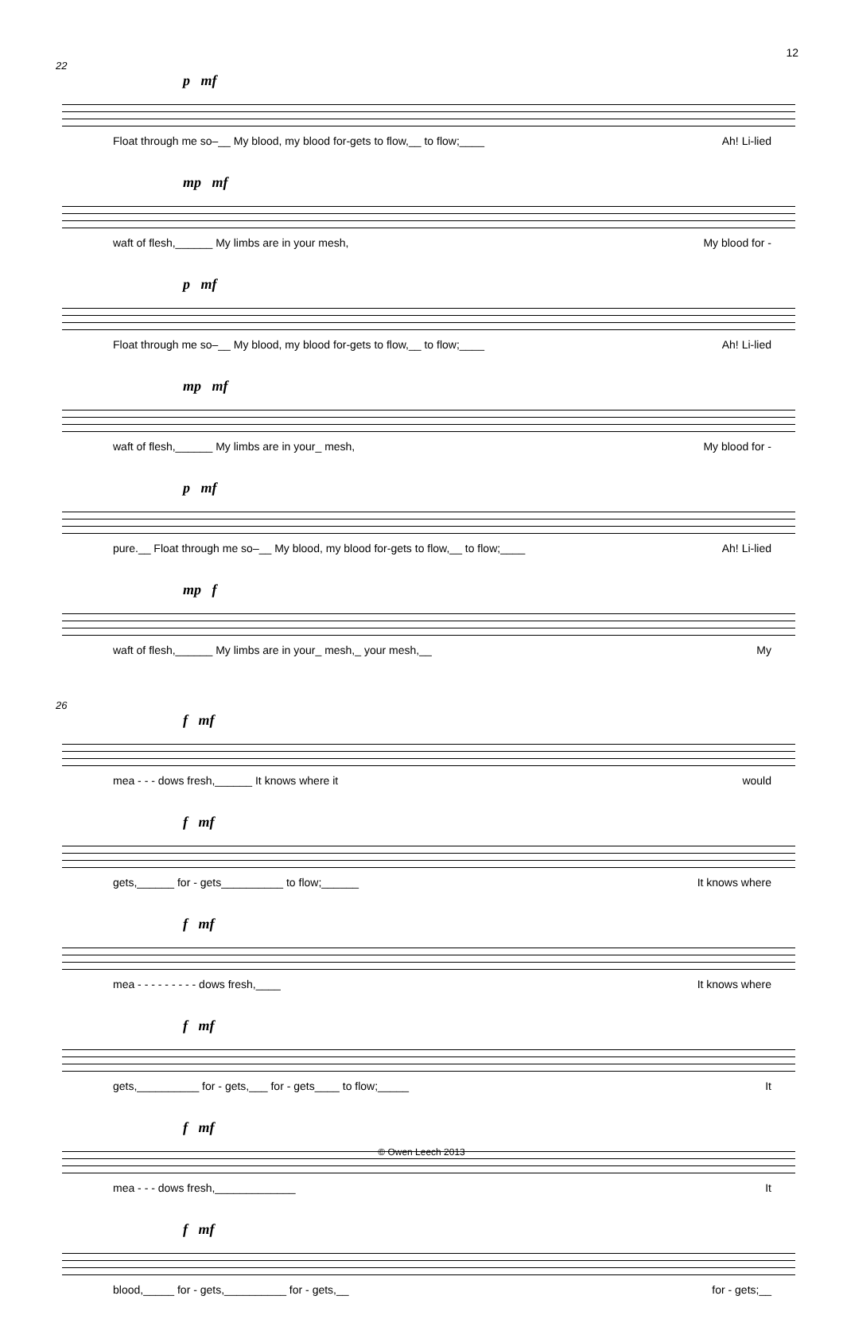12
22
p mf
Float through me so–__ My blood, my blood for-gets to flow,__ to flow;____ Ah! Li-lied
mp mf
waft of flesh,______ My limbs are in your mesh, My blood for -
p mf
Float through me so–__ My blood, my blood for-gets to flow,__ to flow;____ Ah! Li-lied
mp mf
waft of flesh,______ My limbs are in your_ mesh, My blood for -
p mf
pure.__ Float through me so–__ My blood, my blood for-gets to flow,__ to flow;____ Ah! Li-lied
mp f
waft of flesh,______ My limbs are in your_ mesh,_ your mesh,__ My
26
f mf
mea - - - dows fresh,______ It knows where it would
f mf
gets,______ for - gets__________ to flow;______ It knows where
f mf
mea - - - - - - - - - dows fresh,____ It knows where
f mf
gets,__________ for - gets,___ for - gets____ to flow;_____ It
f mf
mea - - - dows fresh,_____________ It
f mf
blood,_____ for - gets,__________ for - gets,__ for - gets;__
© Owen Leech 2013